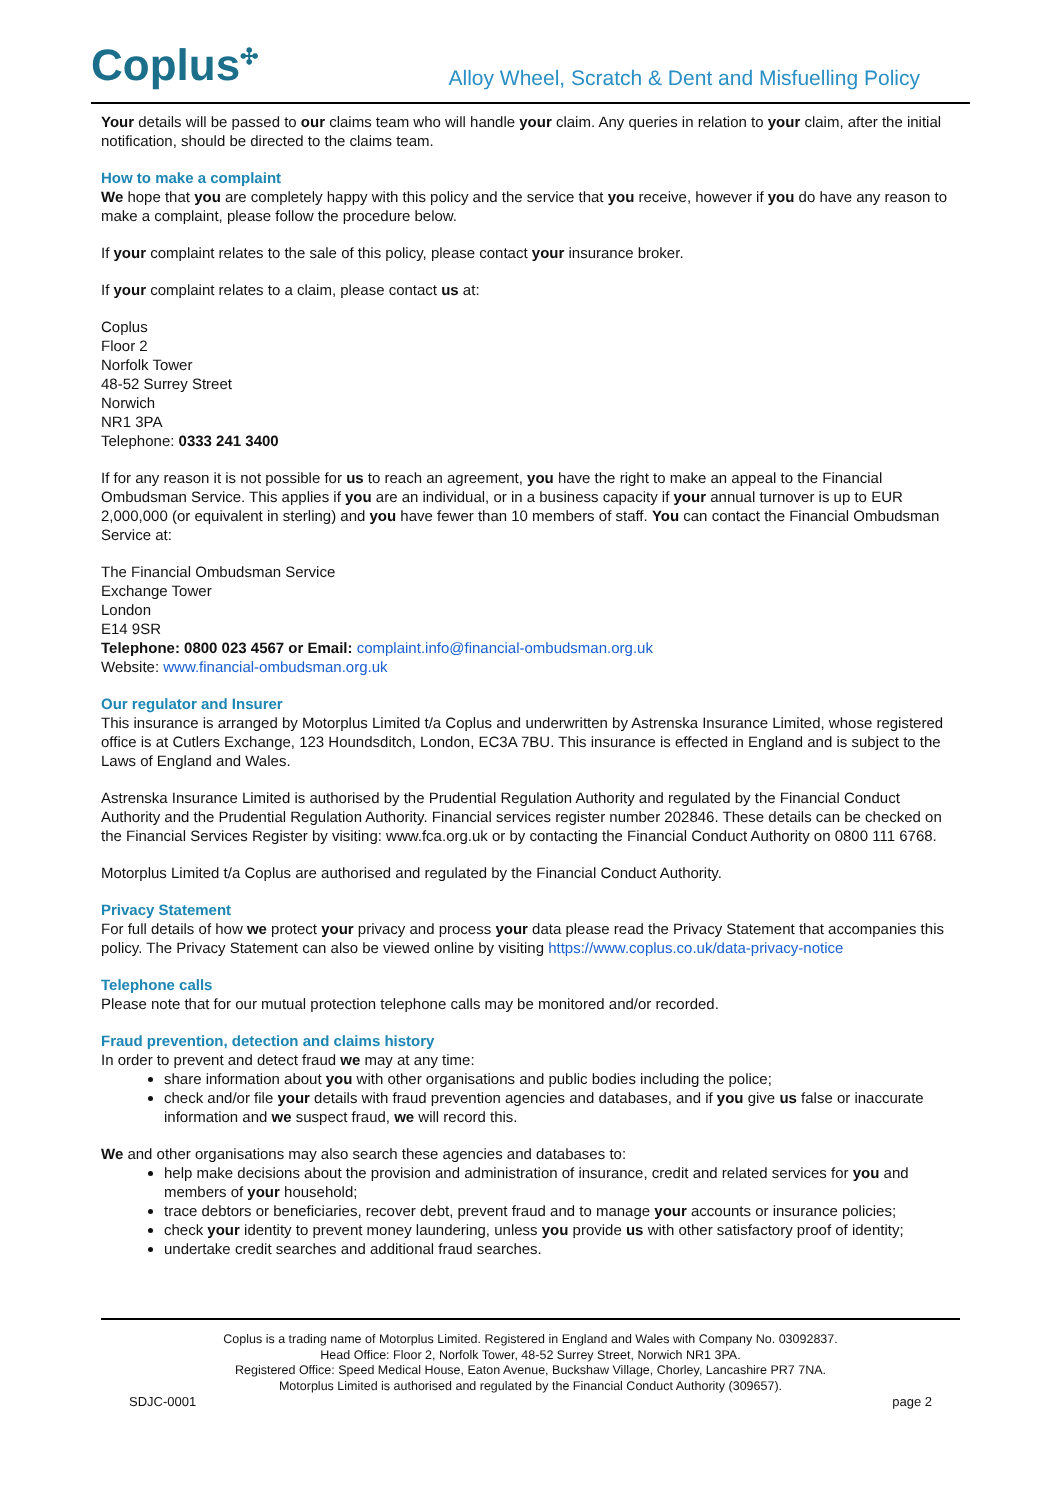Coplus✣
Alloy Wheel, Scratch & Dent and Misfuelling Policy
Your details will be passed to our claims team who will handle your claim. Any queries in relation to your claim, after the initial notification, should be directed to the claims team.
How to make a complaint
We hope that you are completely happy with this policy and the service that you receive, however if you do have any reason to make a complaint, please follow the procedure below.
If your complaint relates to the sale of this policy, please contact your insurance broker.
If your complaint relates to a claim, please contact us at:
Coplus
Floor 2
Norfolk Tower
48-52 Surrey Street
Norwich
NR1 3PA
Telephone: 0333 241 3400
If for any reason it is not possible for us to reach an agreement, you have the right to make an appeal to the Financial Ombudsman Service. This applies if you are an individual, or in a business capacity if your annual turnover is up to EUR 2,000,000 (or equivalent in sterling) and you have fewer than 10 members of staff. You can contact the Financial Ombudsman Service at:
The Financial Ombudsman Service
Exchange Tower
London
E14 9SR
Telephone: 0800 023 4567 or Email: complaint.info@financial-ombudsman.org.uk
Website: www.financial-ombudsman.org.uk
Our regulator and Insurer
This insurance is arranged by Motorplus Limited t/a Coplus and underwritten by Astrenska Insurance Limited, whose registered office is at Cutlers Exchange, 123 Houndsditch, London, EC3A 7BU. This insurance is effected in England and is subject to the Laws of England and Wales.
Astrenska Insurance Limited is authorised by the Prudential Regulation Authority and regulated by the Financial Conduct Authority and the Prudential Regulation Authority. Financial services register number 202846. These details can be checked on the Financial Services Register by visiting: www.fca.org.uk or by contacting the Financial Conduct Authority on 0800 111 6768.
Motorplus Limited t/a Coplus are authorised and regulated by the Financial Conduct Authority.
Privacy Statement
For full details of how we protect your privacy and process your data please read the Privacy Statement that accompanies this policy. The Privacy Statement can also be viewed online by visiting https://www.coplus.co.uk/data-privacy-notice
Telephone calls
Please note that for our mutual protection telephone calls may be monitored and/or recorded.
Fraud prevention, detection and claims history
In order to prevent and detect fraud we may at any time:
share information about you with other organisations and public bodies including the police;
check and/or file your details with fraud prevention agencies and databases, and if you give us false or inaccurate information and we suspect fraud, we will record this.
We and other organisations may also search these agencies and databases to:
help make decisions about the provision and administration of insurance, credit and related services for you and members of your household;
trace debtors or beneficiaries, recover debt, prevent fraud and to manage your accounts or insurance policies;
check your identity to prevent money laundering, unless you provide us with other satisfactory proof of identity;
undertake credit searches and additional fraud searches.
Coplus is a trading name of Motorplus Limited. Registered in England and Wales with Company No. 03092837.
Head Office: Floor 2, Norfolk Tower, 48-52 Surrey Street, Norwich NR1 3PA.
Registered Office: Speed Medical House, Eaton Avenue, Buckshaw Village, Chorley, Lancashire PR7 7NA.
Motorplus Limited is authorised and regulated by the Financial Conduct Authority (309657).
SDJC-0001 page 2